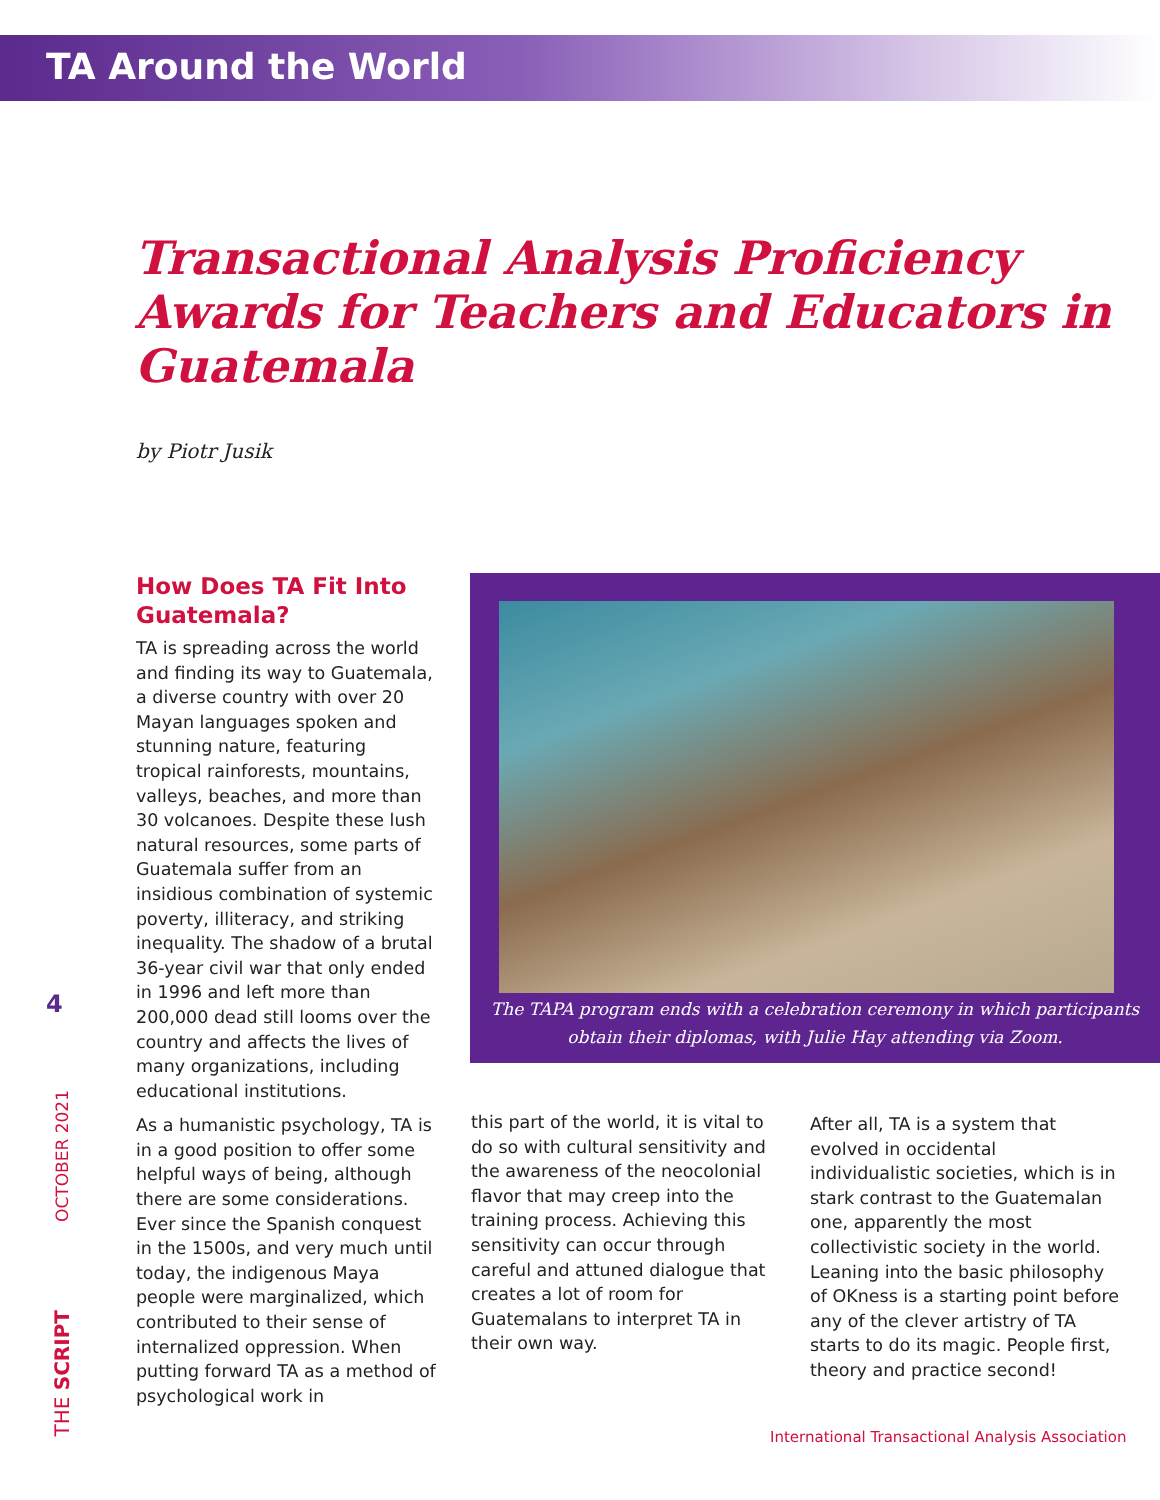TA Around the World
Transactional Analysis Proficiency Awards for Teachers and Educators in Guatemala
by Piotr Jusik
How Does TA Fit Into Guatemala?
TA is spreading across the world and finding its way to Guatemala, a diverse country with over 20 Mayan languages spoken and stunning nature, featuring tropical rainforests, mountains, valleys, beaches, and more than 30 volcanoes. Despite these lush natural resources, some parts of Guatemala suffer from an insidious combination of systemic poverty, illiteracy, and striking inequality. The shadow of a brutal 36-year civil war that only ended in 1996 and left more than 200,000 dead still looms over the country and affects the lives of many organizations, including educational institutions.
As a humanistic psychology, TA is in a good position to offer some helpful ways of being, although there are some considerations. Ever since the Spanish conquest in the 1500s, and very much until today, the indigenous Maya people were marginalized, which contributed to their sense of internalized oppression. When putting forward TA as a method of psychological work in
The TAPA program ends with a celebration ceremony in which participants obtain their diplomas, with Julie Hay attending via Zoom.
this part of the world, it is vital to do so with cultural sensitivity and the awareness of the neocolonial flavor that may creep into the training process. Achieving this sensitivity can occur through careful and attuned dialogue that creates a lot of room for Guatemalans to interpret TA in their own way.
After all, TA is a system that evolved in occidental individualistic societies, which is in stark contrast to the Guatemalan one, apparently the most collectivistic society in the world. Leaning into the basic philosophy of OKness is a starting point before any of the clever artistry of TA starts to do its magic. People first, theory and practice second!
4
OCTOBER 2021
THE SCRIPT
International Transactional Analysis Association